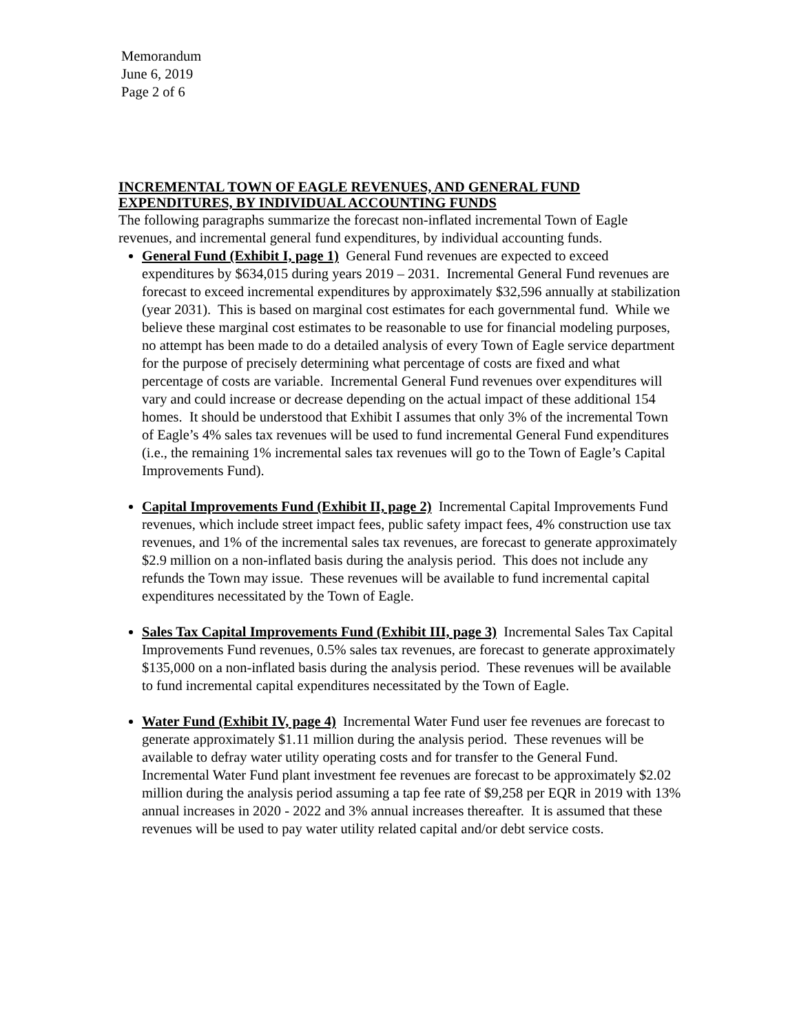Memorandum
June 6, 2019
Page 2 of 6
INCREMENTAL TOWN OF EAGLE REVENUES, AND GENERAL FUND EXPENDITURES, BY INDIVIDUAL ACCOUNTING FUNDS
The following paragraphs summarize the forecast non-inflated incremental Town of Eagle revenues, and incremental general fund expenditures, by individual accounting funds.
General Fund (Exhibit I, page 1) General Fund revenues are expected to exceed expenditures by $634,015 during years 2019 – 2031. Incremental General Fund revenues are forecast to exceed incremental expenditures by approximately $32,596 annually at stabilization (year 2031). This is based on marginal cost estimates for each governmental fund. While we believe these marginal cost estimates to be reasonable to use for financial modeling purposes, no attempt has been made to do a detailed analysis of every Town of Eagle service department for the purpose of precisely determining what percentage of costs are fixed and what percentage of costs are variable. Incremental General Fund revenues over expenditures will vary and could increase or decrease depending on the actual impact of these additional 154 homes. It should be understood that Exhibit I assumes that only 3% of the incremental Town of Eagle’s 4% sales tax revenues will be used to fund incremental General Fund expenditures (i.e., the remaining 1% incremental sales tax revenues will go to the Town of Eagle’s Capital Improvements Fund).
Capital Improvements Fund (Exhibit II, page 2) Incremental Capital Improvements Fund revenues, which include street impact fees, public safety impact fees, 4% construction use tax revenues, and 1% of the incremental sales tax revenues, are forecast to generate approximately $2.9 million on a non-inflated basis during the analysis period. This does not include any refunds the Town may issue. These revenues will be available to fund incremental capital expenditures necessitated by the Town of Eagle.
Sales Tax Capital Improvements Fund (Exhibit III, page 3) Incremental Sales Tax Capital Improvements Fund revenues, 0.5% sales tax revenues, are forecast to generate approximately $135,000 on a non-inflated basis during the analysis period. These revenues will be available to fund incremental capital expenditures necessitated by the Town of Eagle.
Water Fund (Exhibit IV, page 4) Incremental Water Fund user fee revenues are forecast to generate approximately $1.11 million during the analysis period. These revenues will be available to defray water utility operating costs and for transfer to the General Fund. Incremental Water Fund plant investment fee revenues are forecast to be approximately $2.02 million during the analysis period assuming a tap fee rate of $9,258 per EQR in 2019 with 13% annual increases in 2020 - 2022 and 3% annual increases thereafter. It is assumed that these revenues will be used to pay water utility related capital and/or debt service costs.